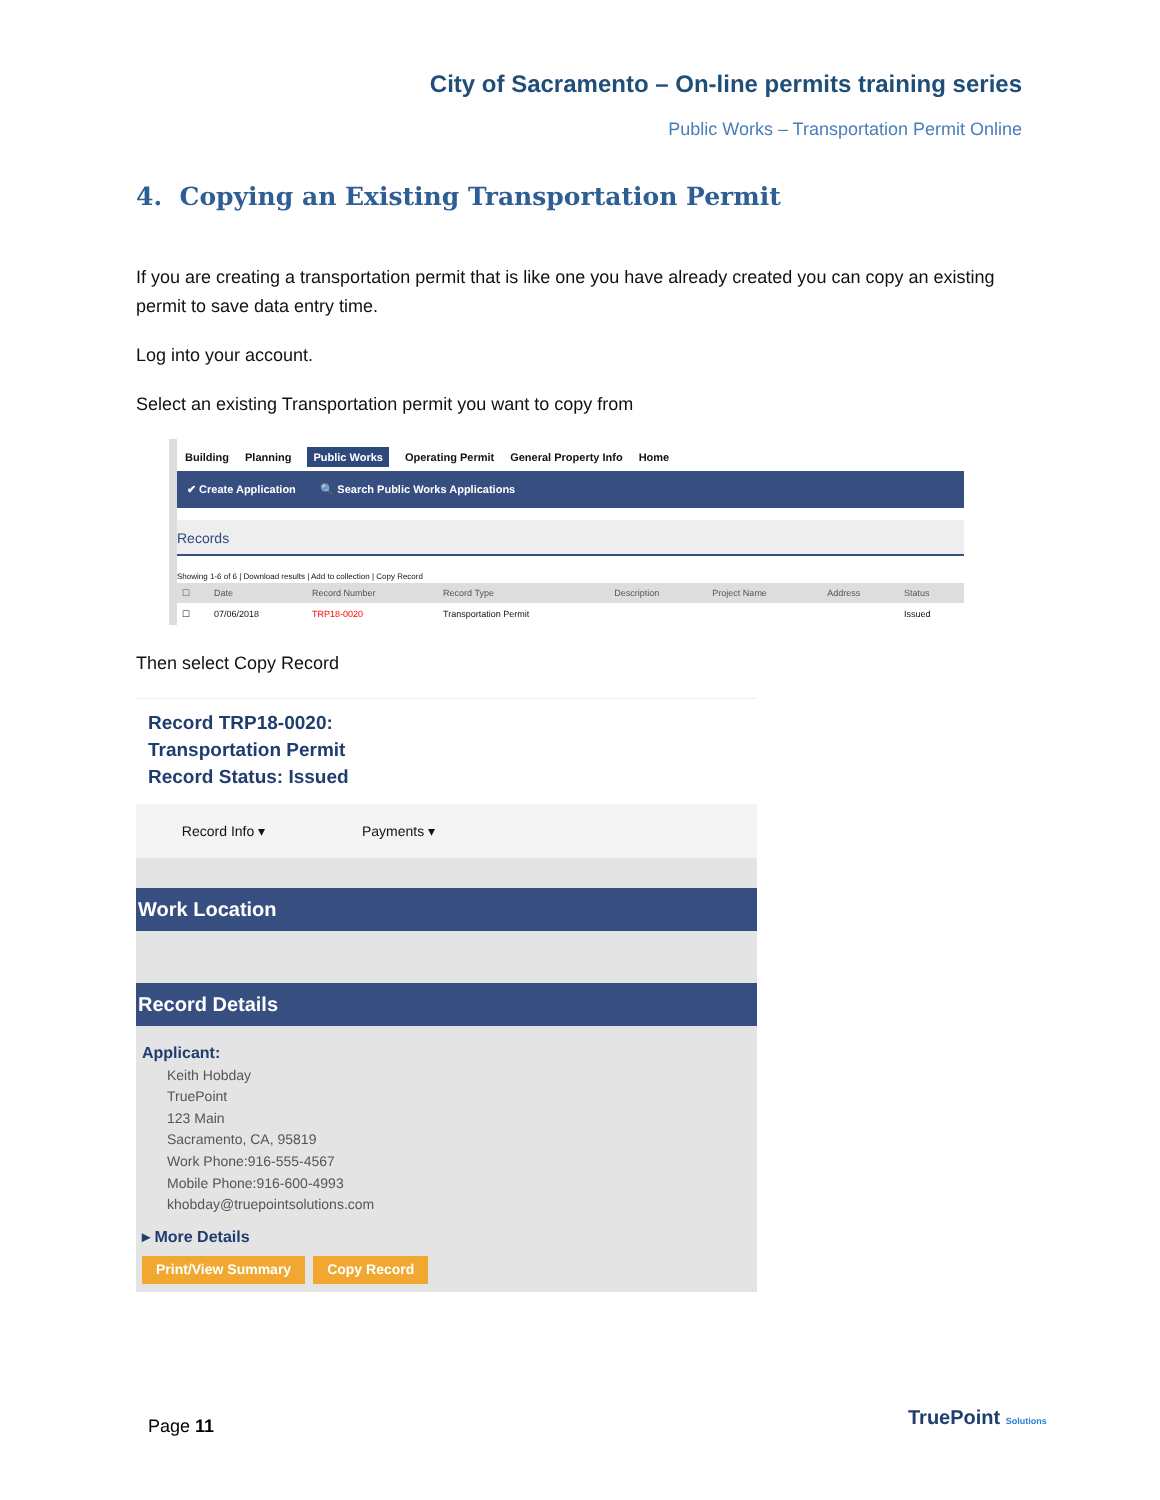City of Sacramento – On-line permits training series
Public Works – Transportation Permit Online
4. Copying an Existing Transportation Permit
If you are creating a transportation permit that is like one you have already created you can copy an existing permit to save data entry time.
Log into your account.
Select an existing Transportation permit you want to copy from
Building Planning Public Works Operating Permit General Property Info Home
✔ Create Application 🔍 Search Public Works Applications
Records
Showing 1-6 of 6 | Download results | Add to collection | Copy Record
| ☐ | Date | Record Number | Record Type | Description | Project Name | Address | Status |
| --- | --- | --- | --- | --- | --- | --- | --- |
| ☐ | 07/06/2018 | TRP18-0020 | Transportation Permit | | | | Issued |
Then select Copy Record
Record TRP18-0020:
Transportation Permit
Record Status: Issued
Record Info ▾ Payments ▾
Work Location
Record Details
Applicant:
Keith Hobday
TruePoint
123 Main
Sacramento, CA, 95819
Work Phone:916-555-4567
Mobile Phone:916-600-4993
khobday@truepointsolutions.com
▸ More Details
Print/View Summary Copy Record
Page 11 TruePoint Solutions